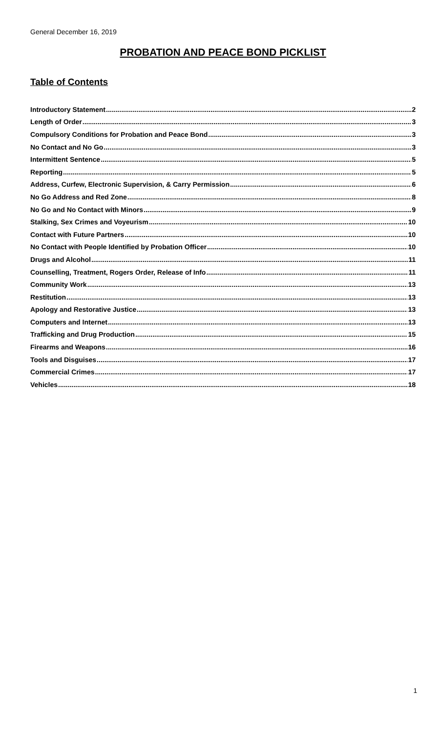General December 16, 2019
PROBATION AND PEACE BOND PICKLIST
Table of Contents
Introductory Statement 2
Length of Order 3
Compulsory Conditions for Probation and Peace Bond 3
No Contact and No Go 3
Intermittent Sentence 5
Reporting 5
Address, Curfew, Electronic Supervision, & Carry Permission 6
No Go Address and Red Zone 8
No Go and No Contact with Minors 9
Stalking, Sex Crimes and Voyeurism 10
Contact with Future Partners 10
No Contact with People Identified by Probation Officer 10
Drugs and Alcohol 11
Counselling, Treatment, Rogers Order, Release of Info 11
Community Work 13
Restitution 13
Apology and Restorative Justice 13
Computers and Internet 13
Trafficking and Drug Production 15
Firearms and Weapons 16
Tools and Disguises 17
Commercial Crimes 17
Vehicles 18
1